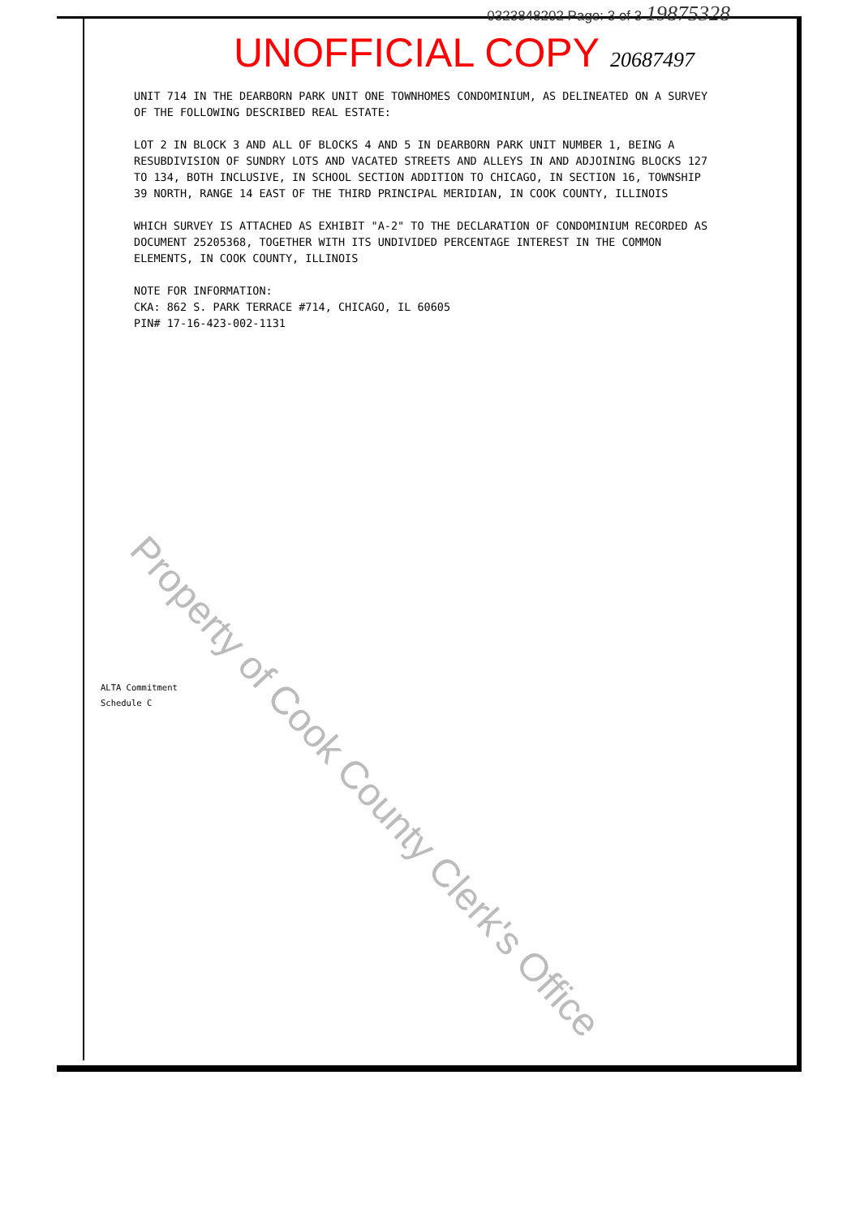0323848202 Page: 3 of 3 19875328
UNOFFICIAL COPY 20687497
UNIT 714 IN THE DEARBORN PARK UNIT ONE TOWNHOMES CONDOMINIUM, AS DELINEATED ON A SURVEY OF THE FOLLOWING DESCRIBED REAL ESTATE:
LOT 2 IN BLOCK 3 AND ALL OF BLOCKS 4 AND 5 IN DEARBORN PARK UNIT NUMBER 1, BEING A RESUBDIVISION OF SUNDRY LOTS AND VACATED STREETS AND ALLEYS IN AND ADJOINING BLOCKS 127 TO 134, BOTH INCLUSIVE, IN SCHOOL SECTION ADDITION TO CHICAGO, IN SECTION 16, TOWNSHIP 39 NORTH, RANGE 14 EAST OF THE THIRD PRINCIPAL MERIDIAN, IN COOK COUNTY, ILLINOIS
WHICH SURVEY IS ATTACHED AS EXHIBIT "A-2" TO THE DECLARATION OF CONDOMINIUM RECORDED AS DOCUMENT 25205368, TOGETHER WITH ITS UNDIVIDED PERCENTAGE INTEREST IN THE COMMON ELEMENTS, IN COOK COUNTY, ILLINOIS
NOTE FOR INFORMATION:
CKA: 862 S. PARK TERRACE #714, CHICAGO, IL 60605
PIN# 17-16-423-002-1131
ALTA Commitment
Schedule C
Property of Cook County Clerk's Office